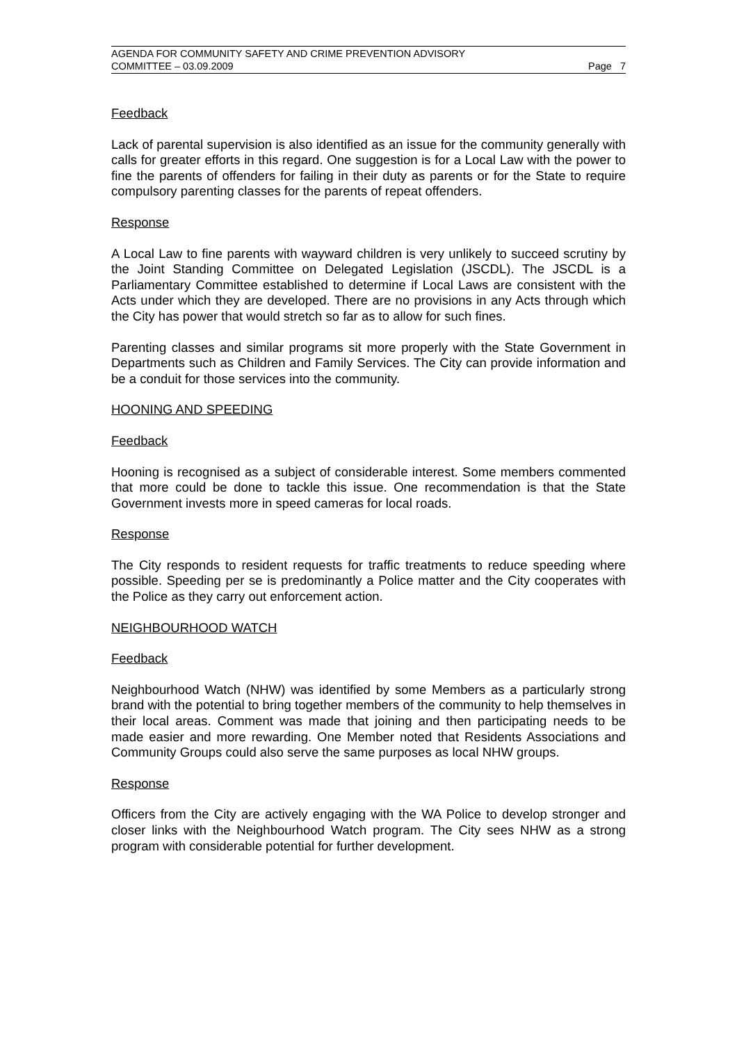AGENDA FOR COMMUNITY SAFETY AND CRIME PREVENTION ADVISORY
COMMITTEE – 03.09.2009
Page 7
Feedback
Lack of parental supervision is also identified as an issue for the community generally with calls for greater efforts in this regard. One suggestion is for a Local Law with the power to fine the parents of offenders for failing in their duty as parents or for the State to require compulsory parenting classes for the parents of repeat offenders.
Response
A Local Law to fine parents with wayward children is very unlikely to succeed scrutiny by the Joint Standing Committee on Delegated Legislation (JSCDL). The JSCDL is a Parliamentary Committee established to determine if Local Laws are consistent with the Acts under which they are developed. There are no provisions in any Acts through which the City has power that would stretch so far as to allow for such fines.
Parenting classes and similar programs sit more properly with the State Government in Departments such as Children and Family Services. The City can provide information and be a conduit for those services into the community.
HOONING AND SPEEDING
Feedback
Hooning is recognised as a subject of considerable interest. Some members commented that more could be done to tackle this issue. One recommendation is that the State Government invests more in speed cameras for local roads.
Response
The City responds to resident requests for traffic treatments to reduce speeding where possible. Speeding per se is predominantly a Police matter and the City cooperates with the Police as they carry out enforcement action.
NEIGHBOURHOOD WATCH
Feedback
Neighbourhood Watch (NHW) was identified by some Members as a particularly strong brand with the potential to bring together members of the community to help themselves in their local areas. Comment was made that joining and then participating needs to be made easier and more rewarding. One Member noted that Residents Associations and Community Groups could also serve the same purposes as local NHW groups.
Response
Officers from the City are actively engaging with the WA Police to develop stronger and closer links with the Neighbourhood Watch program. The City sees NHW as a strong program with considerable potential for further development.